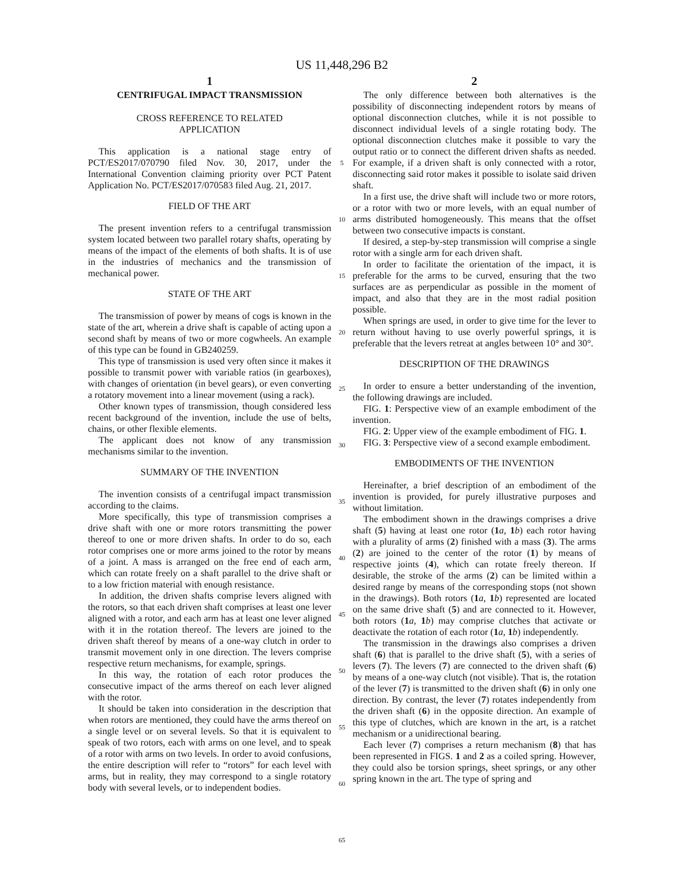US 11,448,296 B2
1
CENTRIFUGAL IMPACT TRANSMISSION
CROSS REFERENCE TO RELATED
APPLICATION
This application is a national stage entry of PCT/ES2017/070790 filed Nov. 30, 2017, under the International Convention claiming priority over PCT Patent Application No. PCT/ES2017/070583 filed Aug. 21, 2017.
FIELD OF THE ART
The present invention refers to a centrifugal transmission system located between two parallel rotary shafts, operating by means of the impact of the elements of both shafts. It is of use in the industries of mechanics and the transmission of mechanical power.
STATE OF THE ART
The transmission of power by means of cogs is known in the state of the art, wherein a drive shaft is capable of acting upon a second shaft by means of two or more cogwheels. An example of this type can be found in GB240259.
This type of transmission is used very often since it makes it possible to transmit power with variable ratios (in gearboxes), with changes of orientation (in bevel gears), or even converting a rotatory movement into a linear movement (using a rack).
Other known types of transmission, though considered less recent background of the invention, include the use of belts, chains, or other flexible elements.
The applicant does not know of any transmission mechanisms similar to the invention.
SUMMARY OF THE INVENTION
The invention consists of a centrifugal impact transmission according to the claims.
More specifically, this type of transmission comprises a drive shaft with one or more rotors transmitting the power thereof to one or more driven shafts. In order to do so, each rotor comprises one or more arms joined to the rotor by means of a joint. A mass is arranged on the free end of each arm, which can rotate freely on a shaft parallel to the drive shaft or to a low friction material with enough resistance.
In addition, the driven shafts comprise levers aligned with the rotors, so that each driven shaft comprises at least one lever aligned with a rotor, and each arm has at least one lever aligned with it in the rotation thereof. The levers are joined to the driven shaft thereof by means of a one-way clutch in order to transmit movement only in one direction. The levers comprise respective return mechanisms, for example, springs.
In this way, the rotation of each rotor produces the consecutive impact of the arms thereof on each lever aligned with the rotor.
It should be taken into consideration in the description that when rotors are mentioned, they could have the arms thereof on a single level or on several levels. So that it is equivalent to speak of two rotors, each with arms on one level, and to speak of a rotor with arms on two levels. In order to avoid confusions, the entire description will refer to “rotors” for each level with arms, but in reality, they may correspond to a single rotatory body with several levels, or to independent bodies.
5
10
15
20
25
30
35
40
45
50
55
60
65
2
The only difference between both alternatives is the possibility of disconnecting independent rotors by means of optional disconnection clutches, while it is not possible to disconnect individual levels of a single rotating body. The optional disconnection clutches make it possible to vary the output ratio or to connect the different driven shafts as needed. For example, if a driven shaft is only connected with a rotor, disconnecting said rotor makes it possible to isolate said driven shaft.
In a first use, the drive shaft will include two or more rotors, or a rotor with two or more levels, with an equal number of arms distributed homogeneously. This means that the offset between two consecutive impacts is constant.
If desired, a step-by-step transmission will comprise a single rotor with a single arm for each driven shaft.
In order to facilitate the orientation of the impact, it is preferable for the arms to be curved, ensuring that the two surfaces are as perpendicular as possible in the moment of impact, and also that they are in the most radial position possible.
When springs are used, in order to give time for the lever to return without having to use overly powerful springs, it is preferable that the levers retreat at angles between 10° and 30°.
DESCRIPTION OF THE DRAWINGS
In order to ensure a better understanding of the invention, the following drawings are included.
FIG. 1: Perspective view of an example embodiment of the invention.
FIG. 2: Upper view of the example embodiment of FIG. 1.
FIG. 3: Perspective view of a second example embodiment.
EMBODIMENTS OF THE INVENTION
Hereinafter, a brief description of an embodiment of the invention is provided, for purely illustrative purposes and without limitation.
The embodiment shown in the drawings comprises a drive shaft (5) having at least one rotor (1 a, 1 b) each rotor having with a plurality of arms (2) finished with a mass (3). The arms (2) are joined to the center of the rotor (1) by means of respective joints (4), which can rotate freely thereon. If desirable, the stroke of the arms (2) can be limited within a desired range by means of the corresponding stops (not shown in the drawings). Both rotors (1 a, 1 b) represented are located on the same drive shaft (5) and are connected to it. However, both rotors (1 a, 1 b) may comprise clutches that activate or deactivate the rotation of each rotor (1 a, 1 b) independently.
The transmission in the drawings also comprises a driven shaft (6) that is parallel to the drive shaft (5), with a series of levers (7). The levers (7) are connected to the driven shaft (6) by means of a one-way clutch (not visible). That is, the rotation of the lever (7) is transmitted to the driven shaft (6) in only one direction. By contrast, the lever (7) rotates independently from the driven shaft (6) in the opposite direction. An example of this type of clutches, which are known in the art, is a ratchet mechanism or a unidirectional bearing.
Each lever (7) comprises a return mechanism (8) that has been represented in FIGS. 1 and 2 as a coiled spring. However, they could also be torsion springs, sheet springs, or any other spring known in the art. The type of spring and